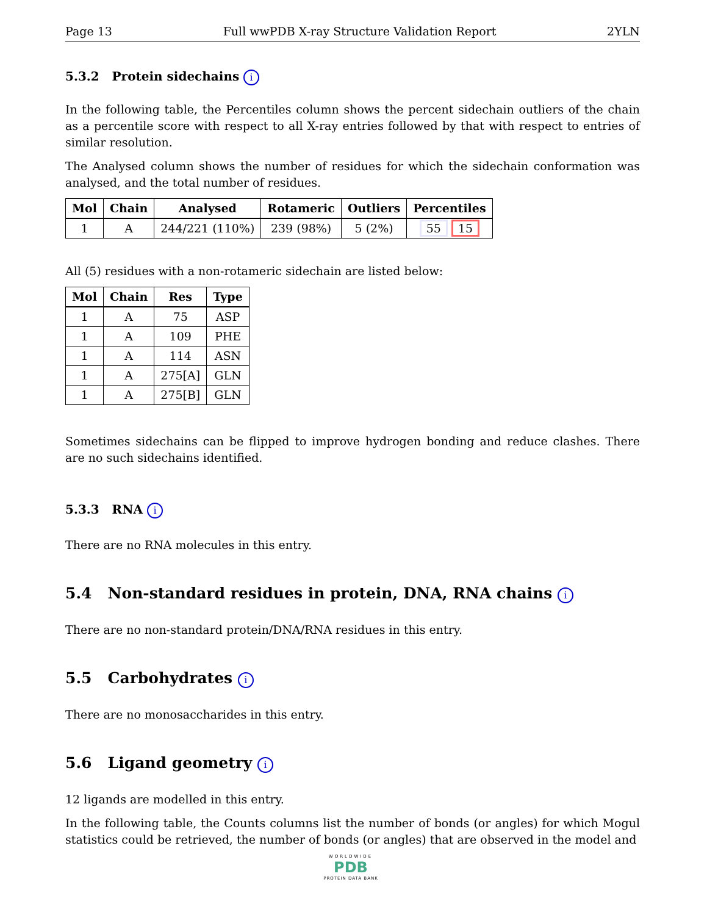Page 13 Full wwPDB X-ray Structure Validation Report 2YLN
5.3.2 Protein sidechains i
In the following table, the Percentiles column shows the percent sidechain outliers of the chain as a percentile score with respect to all X-ray entries followed by that with respect to entries of similar resolution.
The Analysed column shows the number of residues for which the sidechain conformation was analysed, and the total number of residues.
| Mol | Chain | Analysed | Rotameric | Outliers | Percentiles |
| --- | --- | --- | --- | --- | --- |
| 1 | A | 244/221 (110%) | 239 (98%) | 5 (2%) | 55 15 |
All (5) residues with a non-rotameric sidechain are listed below:
| Mol | Chain | Res | Type |
| --- | --- | --- | --- |
| 1 | A | 75 | ASP |
| 1 | A | 109 | PHE |
| 1 | A | 114 | ASN |
| 1 | A | 275[A] | GLN |
| 1 | A | 275[B] | GLN |
Sometimes sidechains can be flipped to improve hydrogen bonding and reduce clashes. There are no such sidechains identified.
5.3.3 RNA i
There are no RNA molecules in this entry.
5.4 Non-standard residues in protein, DNA, RNA chains i
There are no non-standard protein/DNA/RNA residues in this entry.
5.5 Carbohydrates i
There are no monosaccharides in this entry.
5.6 Ligand geometry i
12 ligands are modelled in this entry.
In the following table, the Counts columns list the number of bonds (or angles) for which Mogul statistics could be retrieved, the number of bonds (or angles) that are observed in the model and
WORLDWIDE
PDB
PROTEIN DATA BANK